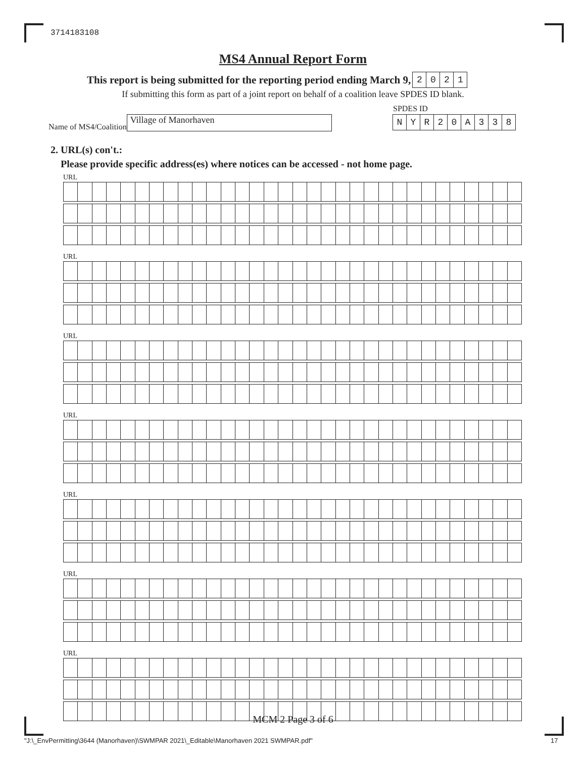3714183108
MS4 Annual Report Form
This report is being submitted for the reporting period ending March 9, 2021
If submitting this form as part of a joint report on behalf of a coalition leave SPDES ID blank.
Name of MS4/Coalition
Village of Manorhaven
SPDES ID
NYR 20 A 338
2. URL(s) con't.:
Please provide specific address(es) where notices can be accessed - not home page.
URL
URL
URL
URL
URL
URL
URL
MCM 2 Page 3 of 6
"J:\_EnvPermitting\3644 (Manorhaven)\SWMPAR 2021\_Editable\Manorhaven 2021 SWMPAR.pdf"
17